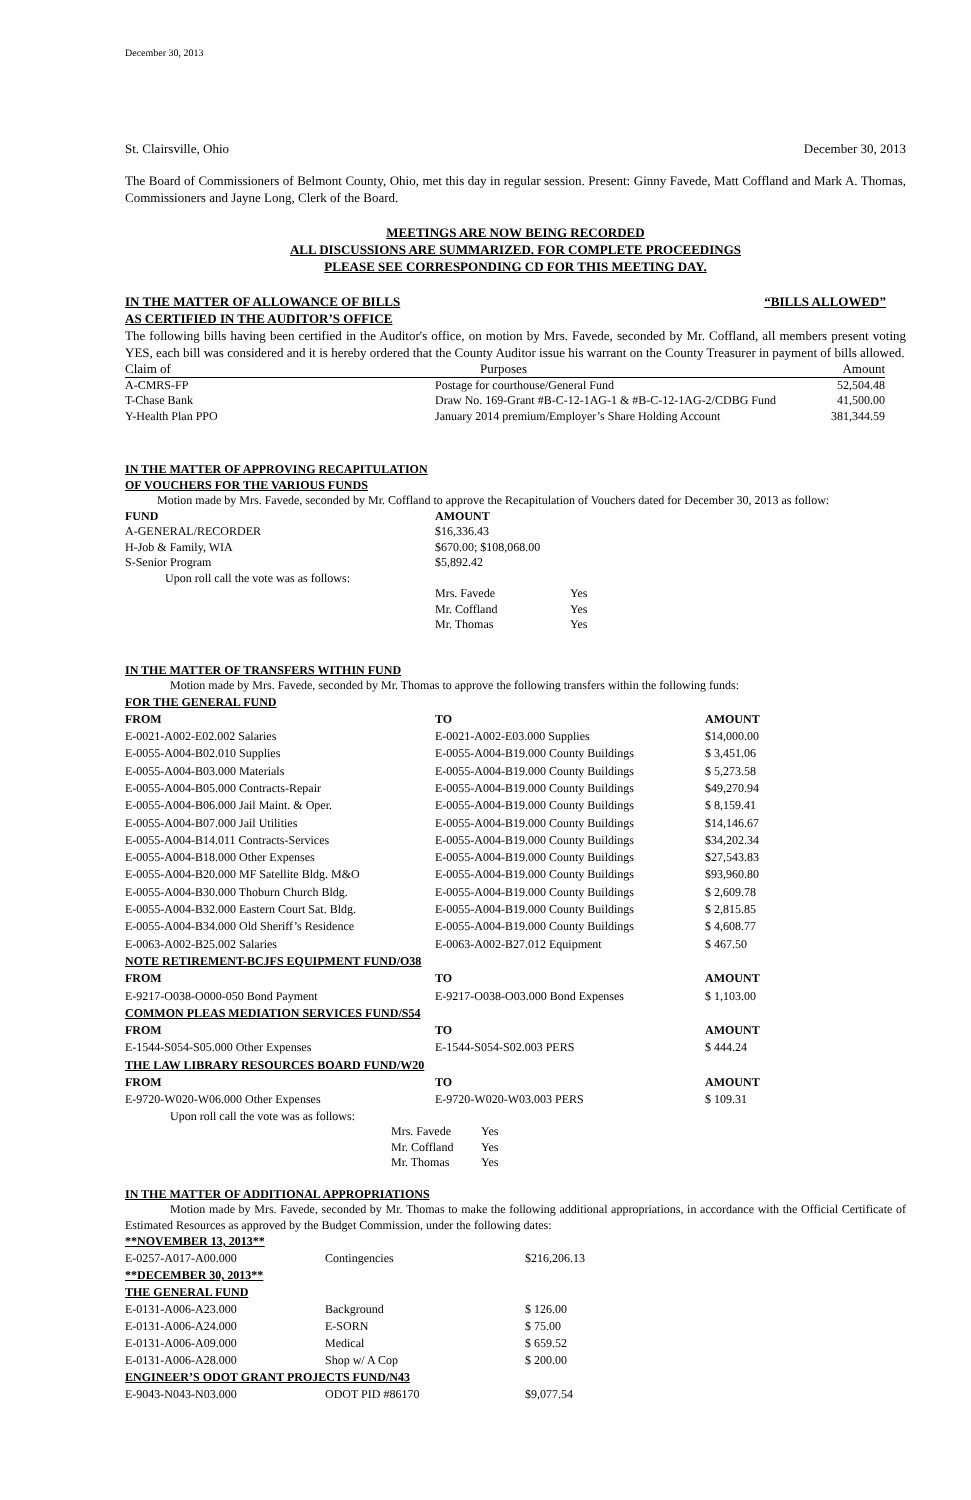December 30, 2013
St. Clairsville, Ohio December 30, 2013
The Board of Commissioners of Belmont County, Ohio, met this day in regular session. Present: Ginny Favede, Matt Coffland and Mark A. Thomas, Commissioners and Jayne Long, Clerk of the Board.
MEETINGS ARE NOW BEING RECORDED
ALL DISCUSSIONS ARE SUMMARIZED. FOR COMPLETE PROCEEDINGS
PLEASE SEE CORRESPONDING CD FOR THIS MEETING DAY.
IN THE MATTER OF ALLOWANCE OF BILLS “BILLS ALLOWED”
AS CERTIFIED IN THE AUDITOR’S OFFICE
The following bills having been certified in the Auditor's office, on motion by Mrs. Favede, seconded by Mr. Coffland, all members present voting YES, each bill was considered and it is hereby ordered that the County Auditor issue his warrant on the County Treasurer in payment of bills allowed.
| Claim of | Purposes | Amount |
| A-CMRS-FP | Postage for courthouse/General Fund | 52,504.48 |
| T-Chase Bank | Draw No. 169-Grant #B-C-12-1AG-1 & #B-C-12-1AG-2/CDBG Fund | 41,500.00 |
| Y-Health Plan PPO | January 2014 premium/Employer’s Share Holding Account | 381,344.59 |
IN THE MATTER OF APPROVING RECAPITULATION
OF VOUCHERS FOR THE VARIOUS FUNDS
Motion made by Mrs. Favede, seconded by Mr. Coffland to approve the Recapitulation of Vouchers dated for December 30, 2013 as follow:
| FUND | AMOUNT |
| --- | --- |
| A-GENERAL/RECORDER | $16,336.43 |
| H-Job & Family, WIA | $670.00; $108,068.00 |
| S-Senior Program | $5,892.42 |
Upon roll call the vote was as follows:
| Mrs. Favede | Yes |
| Mr. Coffland | Yes |
| Mr. Thomas | Yes |
IN THE MATTER OF TRANSFERS WITHIN FUND
Motion made by Mrs. Favede, seconded by Mr. Thomas to approve the following transfers within the following funds:
| FOR THE GENERAL FUND | | |
| FROM | TO | AMOUNT |
| E-0021-A002-E02.002 Salaries | E-0021-A002-E03.000 Supplies | $14,000.00 |
| E-0055-A004-B02.010 Supplies | E-0055-A004-B19.000 County Buildings | $ 3,451.06 |
| E-0055-A004-B03.000 Materials | E-0055-A004-B19.000 County Buildings | $ 5,273.58 |
| E-0055-A004-B05.000 Contracts-Repair | E-0055-A004-B19.000 County Buildings | $49,270.94 |
| E-0055-A004-B06.000 Jail Maint. & Oper. | E-0055-A004-B19.000 County Buildings | $ 8,159.41 |
| E-0055-A004-B07.000 Jail Utilities | E-0055-A004-B19.000 County Buildings | $14,146.67 |
| E-0055-A004-B14.011 Contracts-Services | E-0055-A004-B19.000 County Buildings | $34,202.34 |
| E-0055-A004-B18.000 Other Expenses | E-0055-A004-B19.000 County Buildings | $27,543.83 |
| E-0055-A004-B20.000 MF Satellite Bldg. M&O | E-0055-A004-B19.000 County Buildings | $93,960.80 |
| E-0055-A004-B30.000 Thoburn Church Bldg. | E-0055-A004-B19.000 County Buildings | $ 2,609.78 |
| E-0055-A004-B32.000 Eastern Court Sat. Bldg. | E-0055-A004-B19.000 County Buildings | $ 2,815.85 |
| E-0055-A004-B34.000 Old Sheriff’s Residence | E-0055-A004-B19.000 County Buildings | $ 4,608.77 |
| E-0063-A002-B25.002 Salaries | E-0063-A002-B27.012 Equipment | $ 467.50 |
| NOTE RETIREMENT-BCJFS EQUIPMENT FUND/O38 | | |
| FROM | TO | AMOUNT |
| E-9217-O038-O000-050 Bond Payment | E-9217-O038-O03.000 Bond Expenses | $ 1,103.00 |
| COMMON PLEAS MEDIATION SERVICES FUND/S54 | | |
| FROM | TO | AMOUNT |
| E-1544-S054-S05.000 Other Expenses | E-1544-S054-S02.003 PERS | $ 444.24 |
| THE LAW LIBRARY RESOURCES BOARD FUND/W20 | | |
| FROM | TO | AMOUNT |
| E-9720-W020-W06.000 Other Expenses | E-9720-W020-W03.003 PERS | $ 109.31 |
Upon roll call the vote was as follows:
| Mrs. Favede | Yes |
| Mr. Coffland | Yes |
| Mr. Thomas | Yes |
IN THE MATTER OF ADDITIONAL APPROPRIATIONS
Motion made by Mrs. Favede, seconded by Mr. Thomas to make the following additional appropriations, in accordance with the Official Certificate of Estimated Resources as approved by the Budget Commission, under the following dates:
| **NOVEMBER 13, 2013** | | |
| E-0257-A017-A00.000 | Contingencies | $216,206.13 |
| **DECEMBER 30, 2013** | | |
| THE GENERAL FUND | | |
| E-0131-A006-A23.000 | Background | $ 126.00 |
| E-0131-A006-A24.000 | E-SORN | $ 75.00 |
| E-0131-A006-A09.000 | Medical | $ 659.52 |
| E-0131-A006-A28.000 | Shop w/ A Cop | $ 200.00 |
| ENGINEER’S ODOT GRANT PROJECTS FUND/N43 | | |
| E-9043-N043-N03.000 | ODOT PID #86170 | $9,077.54 |